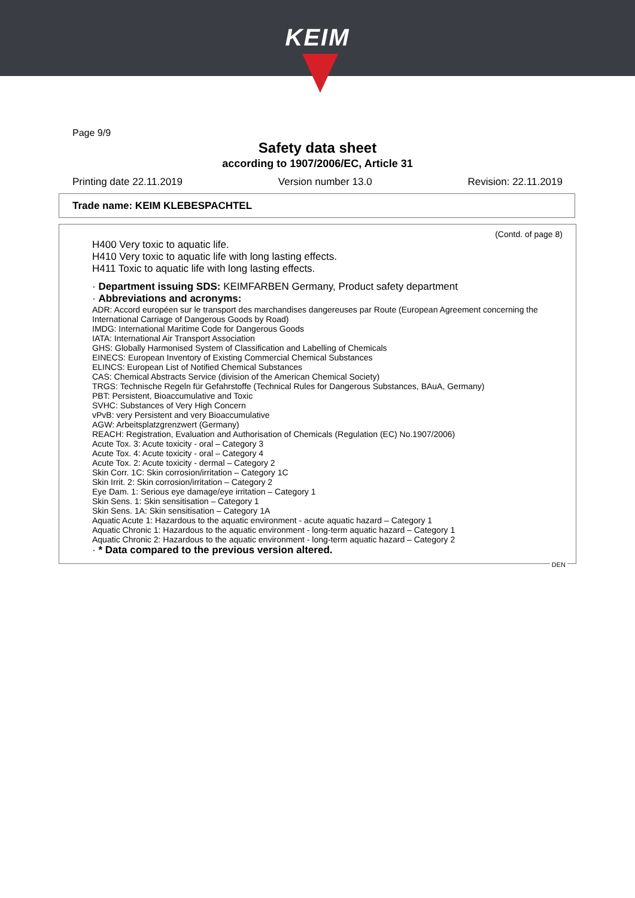KEIM
Page 9/9
Safety data sheet
according to 1907/2006/EC, Article 31
Printing date 22.11.2019 Version number 13.0 Revision: 22.11.2019
Trade name: KEIM KLEBESPACHTEL
(Contd. of page 8)
H400 Very toxic to aquatic life.
H410 Very toxic to aquatic life with long lasting effects.
H411 Toxic to aquatic life with long lasting effects.
· Department issuing SDS: KEIMFARBEN Germany, Product safety department
· Abbreviations and acronyms:
ADR: Accord européen sur le transport des marchandises dangereuses par Route (European Agreement concerning the International Carriage of Dangerous Goods by Road)
IMDG: International Maritime Code for Dangerous Goods
IATA: International Air Transport Association
GHS: Globally Harmonised System of Classification and Labelling of Chemicals
EINECS: European Inventory of Existing Commercial Chemical Substances
ELINCS: European List of Notified Chemical Substances
CAS: Chemical Abstracts Service (division of the American Chemical Society)
TRGS: Technische Regeln für Gefahrstoffe (Technical Rules for Dangerous Substances, BAuA, Germany)
PBT: Persistent, Bioaccumulative and Toxic
SVHC: Substances of Very High Concern
vPvB: very Persistent and very Bioaccumulative
AGW: Arbeitsplatzgrenzwert (Germany)
REACH: Registration, Evaluation and Authorisation of Chemicals (Regulation (EC) No.1907/2006)
Acute Tox. 3: Acute toxicity - oral – Category 3
Acute Tox. 4: Acute toxicity - oral – Category 4
Acute Tox. 2: Acute toxicity - dermal – Category 2
Skin Corr. 1C: Skin corrosion/irritation – Category 1C
Skin Irrit. 2: Skin corrosion/irritation – Category 2
Eye Dam. 1: Serious eye damage/eye irritation – Category 1
Skin Sens. 1: Skin sensitisation – Category 1
Skin Sens. 1A: Skin sensitisation – Category 1A
Aquatic Acute 1: Hazardous to the aquatic environment - acute aquatic hazard – Category 1
Aquatic Chronic 1: Hazardous to the aquatic environment - long-term aquatic hazard – Category 1
Aquatic Chronic 2: Hazardous to the aquatic environment - long-term aquatic hazard – Category 2
· * Data compared to the previous version altered.
DEN